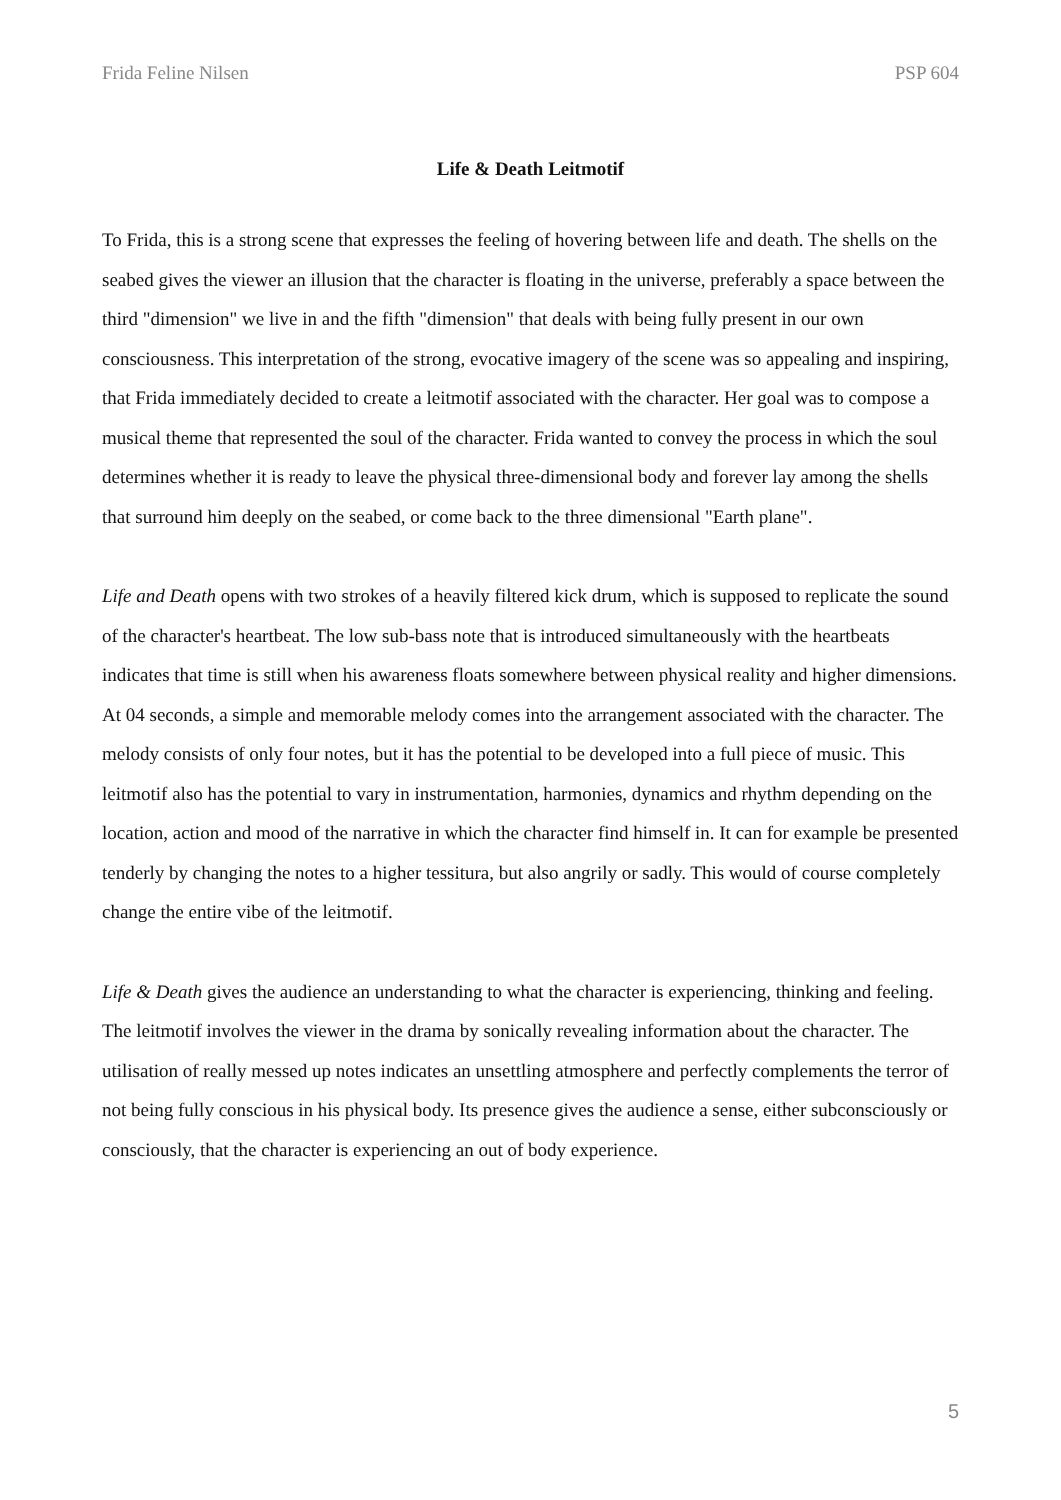Frida Feline Nilsen PSP 604
Life & Death Leitmotif
To Frida, this is a strong scene that expresses the feeling of hovering between life and death. The shells on the seabed gives the viewer an illusion that the character is floating in the universe, preferably a space between the third "dimension" we live in and the fifth "dimension" that deals with being fully present in our own consciousness. This interpretation of the strong, evocative imagery of the scene was so appealing and inspiring, that Frida immediately decided to create a leitmotif associated with the character. Her goal was to compose a musical theme that represented the soul of the character. Frida wanted to convey the process in which the soul determines whether it is ready to leave the physical three-dimensional body and forever lay among the shells that surround him deeply on the seabed, or come back to the three dimensional "Earth plane".
Life and Death opens with two strokes of a heavily filtered kick drum, which is supposed to replicate the sound of the character's heartbeat. The low sub-bass note that is introduced simultaneously with the heartbeats indicates that time is still when his awareness floats somewhere between physical reality and higher dimensions. At 04 seconds, a simple and memorable melody comes into the arrangement associated with the character. The melody consists of only four notes, but it has the potential to be developed into a full piece of music. This leitmotif also has the potential to vary in instrumentation, harmonies, dynamics and rhythm depending on the location, action and mood of the narrative in which the character find himself in. It can for example be presented tenderly by changing the notes to a higher tessitura, but also angrily or sadly. This would of course completely change the entire vibe of the leitmotif.
Life & Death gives the audience an understanding to what the character is experiencing, thinking and feeling. The leitmotif involves the viewer in the drama by sonically revealing information about the character. The utilisation of really messed up notes indicates an unsettling atmosphere and perfectly complements the terror of not being fully conscious in his physical body. Its presence gives the audience a sense, either subconsciously or consciously, that the character is experiencing an out of body experience.
5